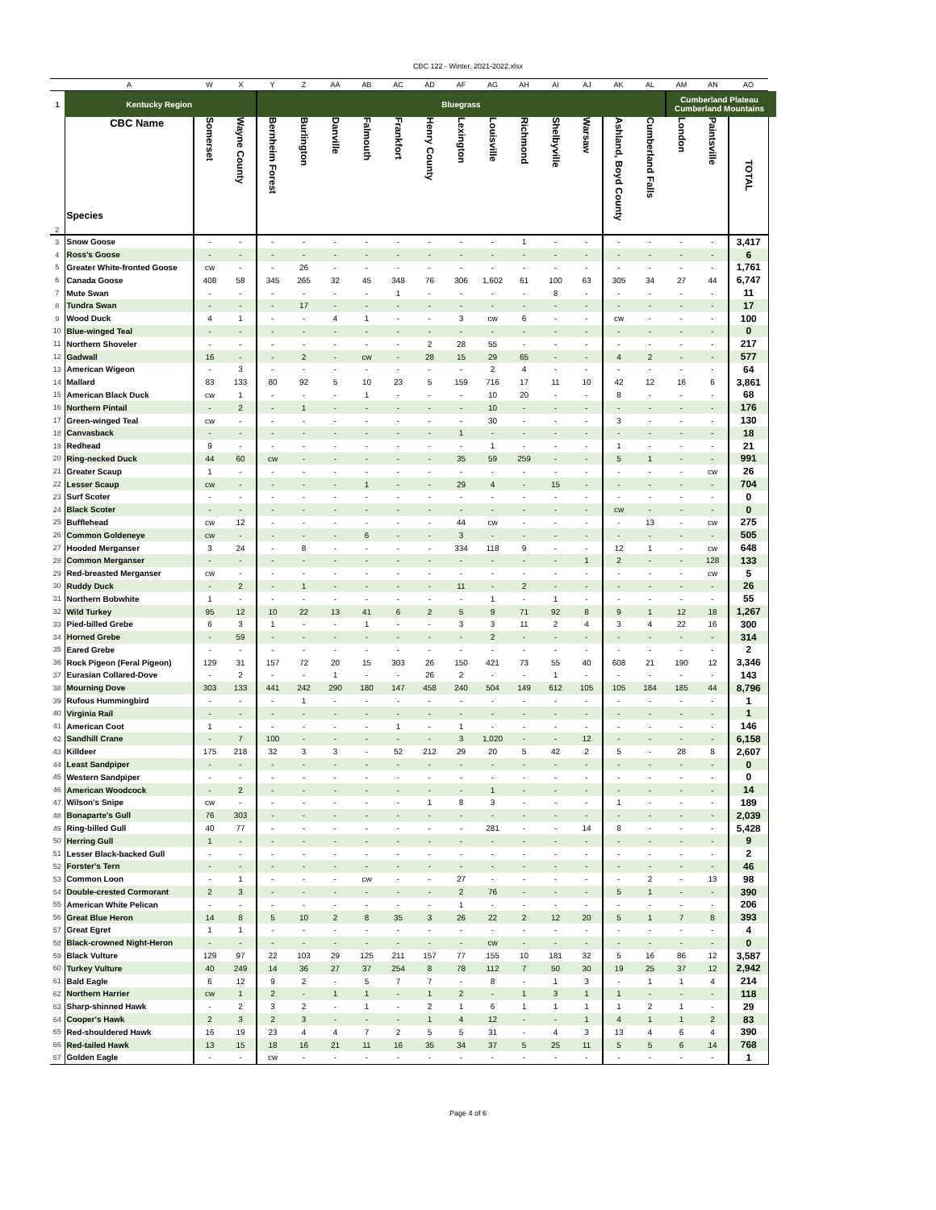CBC 122 - Winter, 2021-2022.xlsx
| | A | W | X | Y | Z | AA | AB | AC | AD | AF | AG | AH | AI | AJ | AK | AL | AM | AN | AO | |
| 1 | Kentucky Region | | | Bluegrass | | | | | | | | | | | | | Cumberland Plateau Cumberland Mountains | | | |
| 2 | CBC Name Species | Somerset | Wayne County | Bernheim Forest | Burlington | Danville | Falmouth | Frankfort | Henry County | Lexington | Louisville | Richmond | Shelbyville | Warsaw | Ashland, Boyd County | Cumberland Falls | London | Paintsville | TOTAL | |
| 3 | Snow Goose | - | - | - | - | - | - | - | - | - | - | 1 | - | - | - | - | - | - | 3,417 | |
| 4 | Ross's Goose | - | - | - | - | - | - | - | - | - | - | - | - | - | - | - | - | - | 6 | |
| 5 | Greater White-fronted Goose | cw | - | - | 26 | - | - | - | - | - | - | - | - | - | - | - | - | - | 1,761 | |
| 6 | Canada Goose | 408 | 58 | 345 | 265 | 32 | 45 | 348 | 76 | 306 | 1,602 | 61 | 100 | 63 | 305 | 34 | 27 | 44 | 6,747 | |
| 7 | Mute Swan | - | - | - | - | - | - | 1 | - | - | - | - | 8 | - | - | - | - | - | 11 | |
| 8 | Tundra Swan | - | - | - | 17 | - | - | - | - | - | - | - | - | - | - | - | - | - | 17 | |
| 9 | Wood Duck | 4 | 1 | - | - | 4 | 1 | - | - | 3 | cw | 6 | - | - | cw | - | - | - | 100 | |
| 10 | Blue-winged Teal | - | - | - | - | - | - | - | - | - | - | - | - | - | - | - | - | - | 0 | |
| 11 | Northern Shoveler | - | - | - | - | - | - | - | 2 | 28 | 55 | - | - | - | - | - | - | - | 217 | |
| 12 | Gadwall | 16 | - | - | 2 | - | cw | - | 28 | 15 | 29 | 65 | - | - | 4 | 2 | - | - | 577 | |
| 13 | American Wigeon | - | 3 | - | - | - | - | - | - | - | 2 | 4 | - | - | - | - | - | - | 64 | |
| 14 | Mallard | 83 | 133 | 80 | 92 | 5 | 10 | 23 | 5 | 159 | 716 | 17 | 11 | 10 | 42 | 12 | 16 | 6 | 3,861 | |
| 15 | American Black Duck | cw | 1 | - | - | - | 1 | - | - | - | 10 | 20 | - | - | 8 | - | - | - | 68 | |
| 16 | Northern Pintail | - | 2 | - | 1 | - | - | - | - | - | 10 | - | - | - | - | - | - | - | 176 | |
| 17 | Green-winged Teal | cw | - | - | - | - | - | - | - | - | 30 | - | - | - | 3 | - | - | - | 130 | |
| 18 | Canvasback | - | - | - | - | - | - | - | - | 1 | - | - | - | - | - | - | - | - | 18 | |
| 19 | Redhead | 9 | - | - | - | - | - | - | - | - | 1 | - | - | - | 1 | - | - | - | 21 | |
| 20 | Ring-necked Duck | 44 | 60 | cw | - | - | - | - | - | 35 | 59 | 259 | - | - | 5 | 1 | - | - | 991 | |
| 21 | Greater Scaup | 1 | - | - | - | - | - | - | - | - | - | - | - | - | - | - | - | cw | 26 | |
| 22 | Lesser Scaup | cw | - | - | - | - | 1 | - | - | 29 | 4 | - | 15 | - | - | - | - | - | 704 | |
| 23 | Surf Scoter | - | - | - | - | - | - | - | - | - | - | - | - | - | - | - | - | - | 0 | |
| 24 | Black Scoter | - | - | - | - | - | - | - | - | - | - | - | - | - | cw | - | - | - | 0 | |
| 25 | Bufflehead | cw | 12 | - | - | - | - | - | - | 44 | cw | - | - | - | - | 13 | - | cw | 275 | |
| 26 | Common Goldeneye | cw | - | - | - | - | 6 | - | - | 3 | - | - | - | - | - | - | - | - | 505 | |
| 27 | Hooded Merganser | 3 | 24 | - | 8 | - | - | - | - | 334 | 118 | 9 | - | - | 12 | 1 | - | cw | 648 | |
| 28 | Common Merganser | - | - | - | - | - | - | - | - | - | - | - | - | 1 | 2 | - | - | 128 | 133 | |
| 29 | Red-breasted Merganser | cw | - | - | - | - | - | - | - | - | - | - | - | - | - | - | - | cw | 5 | |
| 30 | Ruddy Duck | - | 2 | - | 1 | - | - | - | - | 11 | - | 2 | - | - | - | - | - | - | 26 | |
| 31 | Northern Bobwhite | 1 | - | - | - | - | - | - | - | - | 1 | - | 1 | - | - | - | - | - | 55 | |
| 32 | Wild Turkey | 95 | 12 | 10 | 22 | 13 | 41 | 6 | 2 | 5 | 9 | 71 | 92 | 8 | 9 | 1 | 12 | 18 | 1,267 | |
| 33 | Pied-billed Grebe | 6 | 3 | 1 | - | - | 1 | - | - | 3 | 3 | 11 | 2 | 4 | 3 | 4 | 22 | 16 | 300 | |
| 34 | Horned Grebe | - | 59 | - | - | - | - | - | - | - | 2 | - | - | - | - | - | - | - | 314 | |
| 35 | Eared Grebe | - | - | - | - | - | - | - | - | - | - | - | - | - | - | - | - | - | 2 | |
| 36 | Rock Pigeon (Feral Pigeon) | 129 | 31 | 157 | 72 | 20 | 15 | 303 | 26 | 150 | 421 | 73 | 55 | 40 | 608 | 21 | 190 | 12 | 3,346 | |
| 37 | Eurasian Collared-Dove | - | 2 | - | - | 1 | - | - | 26 | 2 | - | - | 1 | - | - | - | - | - | 143 | |
| 38 | Mourning Dove | 303 | 133 | 441 | 242 | 290 | 180 | 147 | 458 | 240 | 504 | 149 | 612 | 105 | 105 | 184 | 185 | 44 | 8,796 | |
| 39 | Rufous Hummingbird | - | - | - | 1 | - | - | - | - | - | - | - | - | - | - | - | - | - | 1 | |
| 40 | Virginia Rail | - | - | - | - | - | - | - | - | - | - | - | - | - | - | - | - | - | 1 | |
| 41 | American Coot | 1 | - | - | - | - | - | 1 | - | 1 | - | - | - | - | - | - | - | - | 146 | |
| 42 | Sandhill Crane | - | 7 | 100 | - | - | - | - | - | 3 | 1,020 | - | - | 12 | - | - | - | - | 6,158 | |
| 43 | Killdeer | 175 | 218 | 32 | 3 | 3 | - | 52 | 212 | 29 | 20 | 5 | 42 | 2 | 5 | - | 28 | 8 | 2,607 | |
| 44 | Least Sandpiper | - | - | - | - | - | - | - | - | - | - | - | - | - | - | - | - | - | 0 | |
| 45 | Western Sandpiper | - | - | - | - | - | - | - | - | - | - | - | - | - | - | - | - | - | 0 | |
| 46 | American Woodcock | - | 2 | - | - | - | - | - | - | - | 1 | - | - | - | - | - | - | - | 14 | |
| 47 | Wilson's Snipe | cw | - | - | - | - | - | - | 1 | 8 | 3 | - | - | - | 1 | - | - | - | 189 | |
| 48 | Bonaparte's Gull | 76 | 303 | - | - | - | - | - | - | - | - | - | - | - | - | - | - | - | 2,039 | |
| 49 | Ring-billed Gull | 40 | 77 | - | - | - | - | - | - | - | 281 | - | - | 14 | 8 | - | - | - | 5,428 | |
| 50 | Herring Gull | 1 | - | - | - | - | - | - | - | - | - | - | - | - | - | - | - | - | 9 | |
| 51 | Lesser Black-backed Gull | - | - | - | - | - | - | - | - | - | - | - | - | - | - | - | - | - | 2 | |
| 52 | Forster's Tern | - | - | - | - | - | - | - | - | - | - | - | - | - | - | - | - | - | 46 | |
| 53 | Common Loon | - | 1 | - | - | - | cw | - | - | 27 | - | - | - | - | - | 2 | - | 13 | 98 | |
| 54 | Double-crested Cormorant | 2 | 3 | - | - | - | - | - | - | 2 | 76 | - | - | - | 5 | 1 | - | - | 390 | |
| 55 | American White Pelican | - | - | - | - | - | - | - | - | 1 | - | - | - | - | - | - | - | - | 206 | |
| 56 | Great Blue Heron | 14 | 8 | 5 | 10 | 2 | 8 | 35 | 3 | 26 | 22 | 2 | 12 | 20 | 5 | 1 | 7 | 8 | 393 | |
| 57 | Great Egret | 1 | 1 | - | - | - | - | - | - | - | - | - | - | - | - | - | - | - | 4 | |
| 58 | Black-crowned Night-Heron | - | - | - | - | - | - | - | - | - | cw | - | - | - | - | - | - | - | 0 | |
| 59 | Black Vulture | 129 | 97 | 22 | 103 | 29 | 125 | 211 | 157 | 77 | 155 | 10 | 181 | 32 | 5 | 16 | 86 | 12 | 3,587 | |
| 60 | Turkey Vulture | 40 | 249 | 14 | 36 | 27 | 37 | 254 | 8 | 78 | 112 | 7 | 50 | 30 | 19 | 25 | 37 | 12 | 2,942 | |
| 61 | Bald Eagle | 6 | 12 | 9 | 2 | - | 5 | 7 | 7 | - | 8 | - | 1 | 3 | - | 1 | 1 | 4 | 214 | |
| 62 | Northern Harrier | cw | 1 | 2 | - | 1 | 1 | - | 1 | 2 | - | 1 | 3 | 1 | 1 | - | - | - | 118 | |
| 63 | Sharp-shinned Hawk | - | 2 | 3 | 2 | - | 1 | - | 2 | 1 | 6 | 1 | 1 | 1 | 1 | 2 | 1 | - | 29 | |
| 64 | Cooper's Hawk | 2 | 3 | 2 | 3 | - | - | - | 1 | 4 | 12 | - | - | 1 | 4 | 1 | 1 | 2 | 83 | |
| 65 | Red-shouldered Hawk | 16 | 19 | 23 | 4 | 4 | 7 | 2 | 5 | 5 | 31 | - | 4 | 3 | 13 | 4 | 6 | 4 | 390 | |
| 66 | Red-tailed Hawk | 13 | 15 | 18 | 16 | 21 | 11 | 16 | 35 | 34 | 37 | 5 | 25 | 11 | 5 | 5 | 6 | 14 | 768 | |
| 67 | Golden Eagle | - | - | cw | - | - | - | - | - | - | - | - | - | - | - | - | - | - | 1 | |
Page 4 of 6